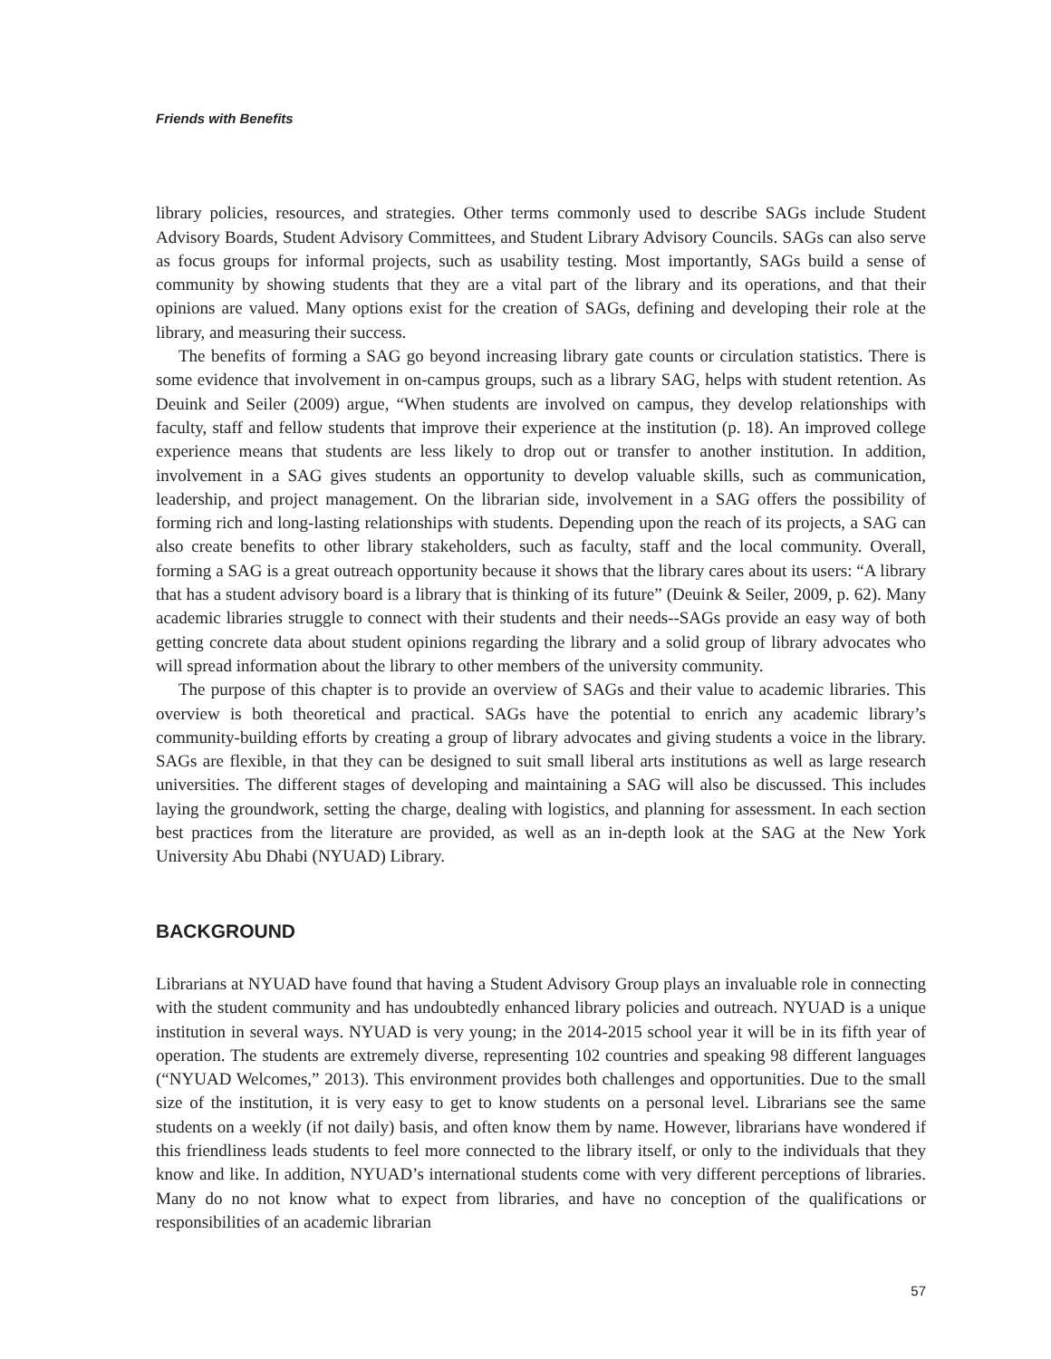Friends with Benefits
library policies, resources, and strategies. Other terms commonly used to describe SAGs include Student Advisory Boards, Student Advisory Committees, and Student Library Advisory Councils. SAGs can also serve as focus groups for informal projects, such as usability testing. Most importantly, SAGs build a sense of community by showing students that they are a vital part of the library and its operations, and that their opinions are valued. Many options exist for the creation of SAGs, defining and developing their role at the library, and measuring their success.
The benefits of forming a SAG go beyond increasing library gate counts or circulation statistics. There is some evidence that involvement in on-campus groups, such as a library SAG, helps with student retention. As Deuink and Seiler (2009) argue, “When students are involved on campus, they develop relationships with faculty, staff and fellow students that improve their experience at the institution (p. 18). An improved college experience means that students are less likely to drop out or transfer to another institution. In addition, involvement in a SAG gives students an opportunity to develop valuable skills, such as communication, leadership, and project management. On the librarian side, involvement in a SAG offers the possibility of forming rich and long-lasting relationships with students. Depending upon the reach of its projects, a SAG can also create benefits to other library stakeholders, such as faculty, staff and the local community. Overall, forming a SAG is a great outreach opportunity because it shows that the library cares about its users: “A library that has a student advisory board is a library that is thinking of its future” (Deuink & Seiler, 2009, p. 62). Many academic libraries struggle to connect with their students and their needs--SAGs provide an easy way of both getting concrete data about student opinions regarding the library and a solid group of library advocates who will spread information about the library to other members of the university community.
The purpose of this chapter is to provide an overview of SAGs and their value to academic libraries. This overview is both theoretical and practical. SAGs have the potential to enrich any academic library’s community-building efforts by creating a group of library advocates and giving students a voice in the library. SAGs are flexible, in that they can be designed to suit small liberal arts institutions as well as large research universities. The different stages of developing and maintaining a SAG will also be discussed. This includes laying the groundwork, setting the charge, dealing with logistics, and planning for assessment. In each section best practices from the literature are provided, as well as an in-depth look at the SAG at the New York University Abu Dhabi (NYUAD) Library.
BACKGROUND
Librarians at NYUAD have found that having a Student Advisory Group plays an invaluable role in connecting with the student community and has undoubtedly enhanced library policies and outreach. NYUAD is a unique institution in several ways. NYUAD is very young; in the 2014-2015 school year it will be in its fifth year of operation. The students are extremely diverse, representing 102 countries and speaking 98 different languages (“NYUAD Welcomes,” 2013). This environment provides both challenges and opportunities. Due to the small size of the institution, it is very easy to get to know students on a personal level. Librarians see the same students on a weekly (if not daily) basis, and often know them by name. However, librarians have wondered if this friendliness leads students to feel more connected to the library itself, or only to the individuals that they know and like. In addition, NYUAD’s international students come with very different perceptions of libraries. Many do no not know what to expect from libraries, and have no conception of the qualifications or responsibilities of an academic librarian
57